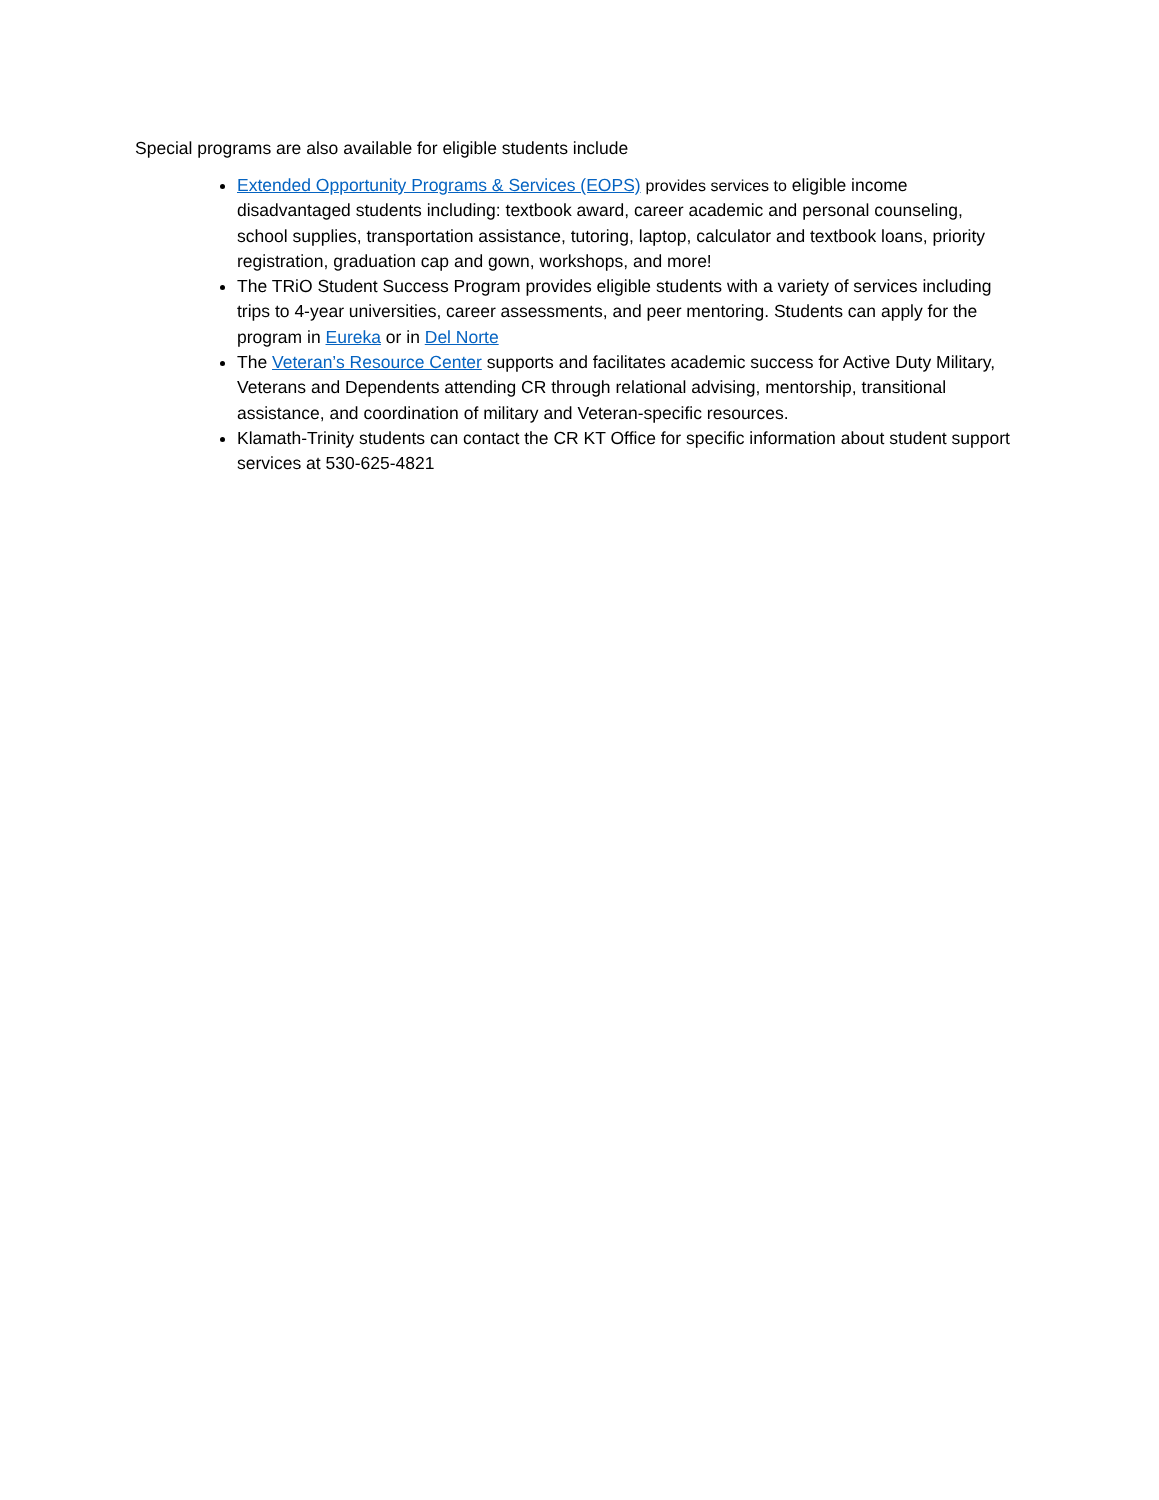Special programs are also available for eligible students include
Extended Opportunity Programs & Services (EOPS) provides services to eligible income disadvantaged students including: textbook award, career academic and personal counseling, school supplies, transportation assistance, tutoring, laptop, calculator and textbook loans, priority registration, graduation cap and gown, workshops, and more!
The TRiO Student Success Program provides eligible students with a variety of services including trips to 4-year universities, career assessments, and peer mentoring. Students can apply for the program in Eureka or in Del Norte
The Veteran’s Resource Center supports and facilitates academic success for Active Duty Military, Veterans and Dependents attending CR through relational advising, mentorship, transitional assistance, and coordination of military and Veteran-specific resources.
Klamath-Trinity students can contact the CR KT Office for specific information about student support services at 530-625-4821